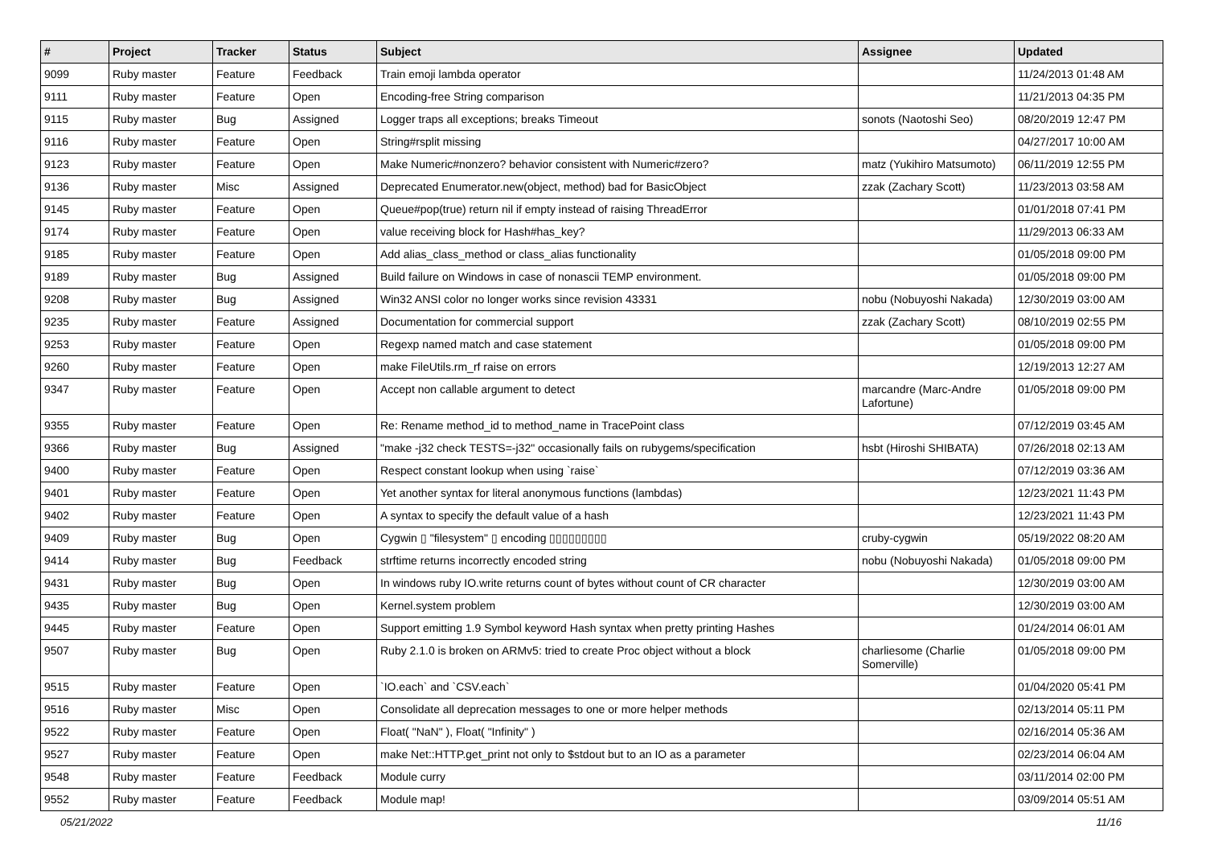| # | Project | Tracker | Status | Subject | Assignee | Updated |
| --- | --- | --- | --- | --- | --- | --- |
| 9099 | Ruby master | Feature | Feedback | Train emoji lambda operator | | 11/24/2013 01:48 AM |
| 9111 | Ruby master | Feature | Open | Encoding-free String comparison | | 11/21/2013 04:35 PM |
| 9115 | Ruby master | Bug | Assigned | Logger traps all exceptions; breaks Timeout | sonots (Naotoshi Seo) | 08/20/2019 12:47 PM |
| 9116 | Ruby master | Feature | Open | String#rsplit missing | | 04/27/2017 10:00 AM |
| 9123 | Ruby master | Feature | Open | Make Numeric#nonzero? behavior consistent with Numeric#zero? | matz (Yukihiro Matsumoto) | 06/11/2019 12:55 PM |
| 9136 | Ruby master | Misc | Assigned | Deprecated Enumerator.new(object, method) bad for BasicObject | zzak (Zachary Scott) | 11/23/2013 03:58 AM |
| 9145 | Ruby master | Feature | Open | Queue#pop(true) return nil if empty instead of raising ThreadError | | 01/01/2018 07:41 PM |
| 9174 | Ruby master | Feature | Open | value receiving block for Hash#has_key? | | 11/29/2013 06:33 AM |
| 9185 | Ruby master | Feature | Open | Add alias_class_method or class_alias functionality | | 01/05/2018 09:00 PM |
| 9189 | Ruby master | Bug | Assigned | Build failure on Windows in case of nonascii TEMP environment. | | 01/05/2018 09:00 PM |
| 9208 | Ruby master | Bug | Assigned | Win32 ANSI color no longer works since revision 43331 | nobu (Nobuyoshi Nakada) | 12/30/2019 03:00 AM |
| 9235 | Ruby master | Feature | Assigned | Documentation for commercial support | zzak (Zachary Scott) | 08/10/2019 02:55 PM |
| 9253 | Ruby master | Feature | Open | Regexp named match and case statement | | 01/05/2018 09:00 PM |
| 9260 | Ruby master | Feature | Open | make FileUtils.rm_rf raise on errors | | 12/19/2013 12:27 AM |
| 9347 | Ruby master | Feature | Open | Accept non callable argument to detect | marcandre (Marc-Andre Lafortune) | 01/05/2018 09:00 PM |
| 9355 | Ruby master | Feature | Open | Re: Rename method_id to method_name in TracePoint class | | 07/12/2019 03:45 AM |
| 9366 | Ruby master | Bug | Assigned | "make -j32 check TESTS=-j32" occasionally fails on rubygems/specification | hsbt (Hiroshi SHIBATA) | 07/26/2018 02:13 AM |
| 9400 | Ruby master | Feature | Open | Respect constant lookup when using `raise` | | 07/12/2019 03:36 AM |
| 9401 | Ruby master | Feature | Open | Yet another syntax for literal anonymous functions (lambdas) | | 12/23/2021 11:43 PM |
| 9402 | Ruby master | Feature | Open | A syntax to specify the default value of a hash | | 12/23/2021 11:43 PM |
| 9409 | Ruby master | Bug | Open | Cygwin ▯ "filesystem" ▯ encoding ▯▯▯▯▯▯▯▯▯ | cruby-cygwin | 05/19/2022 08:20 AM |
| 9414 | Ruby master | Bug | Feedback | strftime returns incorrectly encoded string | nobu (Nobuyoshi Nakada) | 01/05/2018 09:00 PM |
| 9431 | Ruby master | Bug | Open | In windows ruby IO.write returns count of bytes without count of CR character | | 12/30/2019 03:00 AM |
| 9435 | Ruby master | Bug | Open | Kernel.system problem | | 12/30/2019 03:00 AM |
| 9445 | Ruby master | Feature | Open | Support emitting 1.9 Symbol keyword Hash syntax when pretty printing Hashes | | 01/24/2014 06:01 AM |
| 9507 | Ruby master | Bug | Open | Ruby 2.1.0 is broken on ARMv5: tried to create Proc object without a block | charliesome (Charlie Somerville) | 01/05/2018 09:00 PM |
| 9515 | Ruby master | Feature | Open | `IO.each` and `CSV.each` | | 01/04/2020 05:41 PM |
| 9516 | Ruby master | Misc | Open | Consolidate all deprecation messages to one or more helper methods | | 02/13/2014 05:11 PM |
| 9522 | Ruby master | Feature | Open | Float( "NaN" ), Float( "Infinity" ) | | 02/16/2014 05:36 AM |
| 9527 | Ruby master | Feature | Open | make Net::HTTP.get_print not only to $stdout but to an IO as a parameter | | 02/23/2014 06:04 AM |
| 9548 | Ruby master | Feature | Feedback | Module curry | | 03/11/2014 02:00 PM |
| 9552 | Ruby master | Feature | Feedback | Module map! | | 03/09/2014 05:51 AM |
05/21/2022 11/16